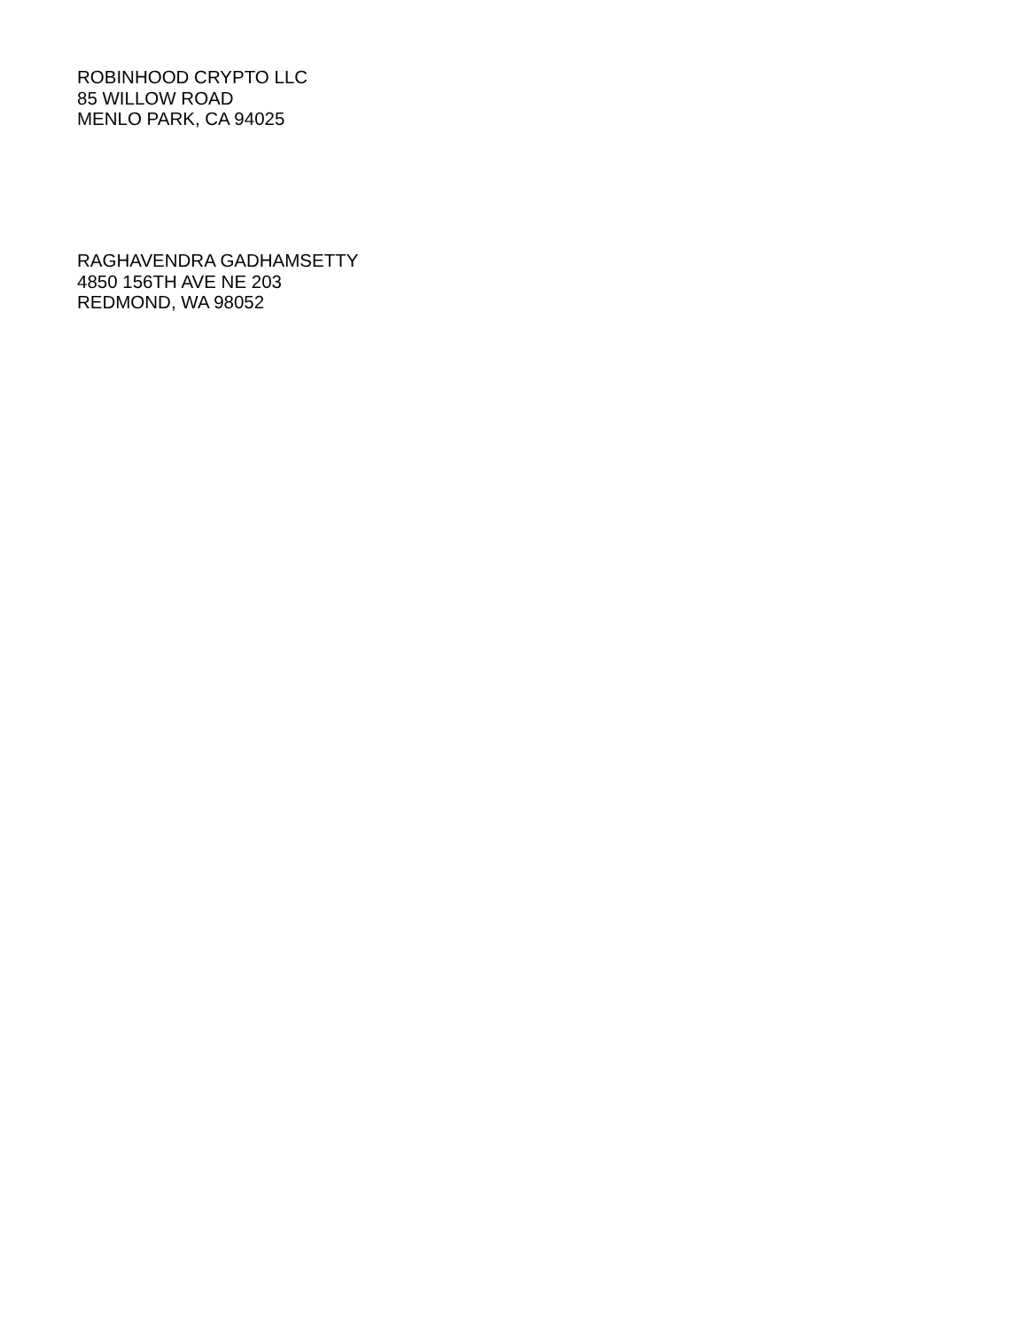ROBINHOOD CRYPTO LLC
85 WILLOW ROAD
MENLO PARK, CA 94025
RAGHAVENDRA GADHAMSETTY
4850 156TH AVE NE 203
REDMOND, WA 98052